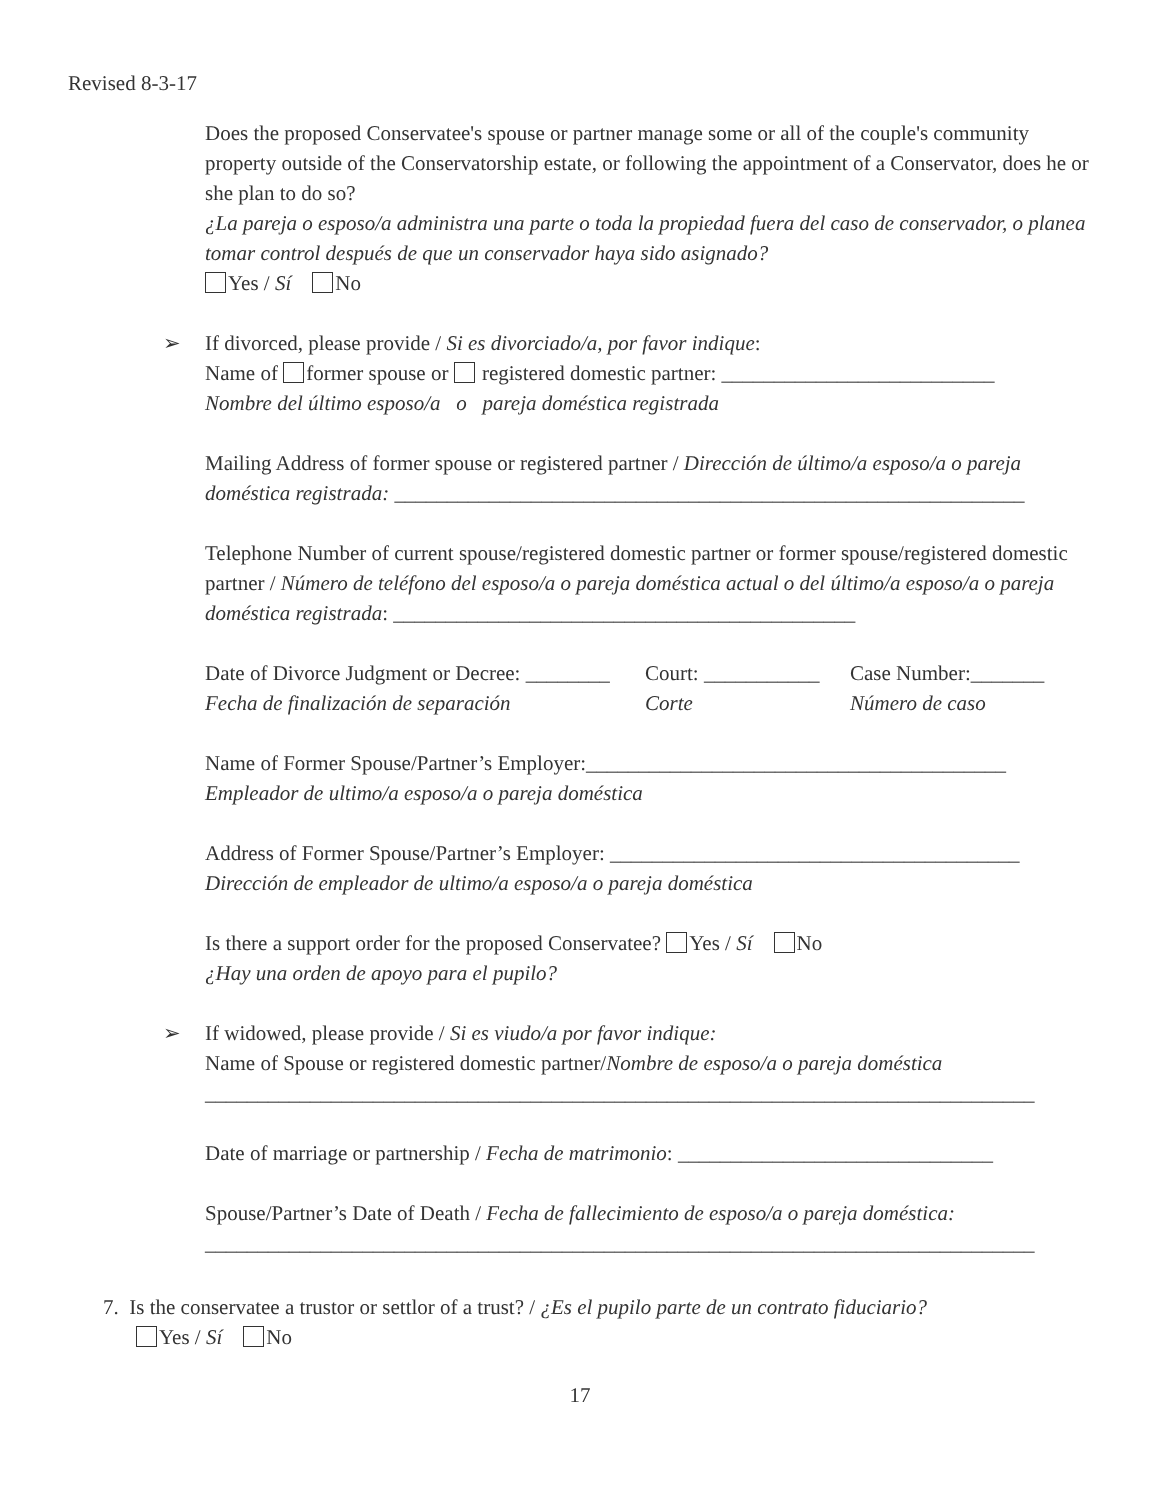Revised 8-3-17
Does the proposed Conservatee's spouse or partner manage some or all of the couple's community property outside of the Conservatorship estate, or following the appointment of a Conservator, does he or she plan to do so?
¿La pareja o esposo/a administra una parte o toda la propiedad fuera del caso de conservador, o planea tomar control después de que un conservador haya sido asignado?
Yes / Sí No
➢ If divorced, please provide / Si es divorciado/a, por favor indique:
Name of former spouse or registered domestic partner: __________________________
Nombre del último esposo/a o pareja doméstica registrada
Mailing Address of former spouse or registered partner / Dirección de último/a esposo/a o pareja doméstica registrada: ____________________________________________________________
Telephone Number of current spouse/registered domestic partner or former spouse/registered domestic partner / Número de teléfono del esposo/a o pareja doméstica actual o del último/a esposo/a o pareja doméstica registrada: ____________________________________________
Date of Divorce Judgment or Decree: ________ Court: ___________ Case Number:_______
Fecha de finalización de separación Corte Número de caso
Name of Former Spouse/Partner’s Employer:________________________________________
Empleador de ultimo/a esposo/a o pareja doméstica
Address of Former Spouse/Partner’s Employer: _______________________________________
Dirección de empleador de ultimo/a esposo/a o pareja doméstica
Is there a support order for the proposed Conservatee? Yes / Sí No
¿Hay una orden de apoyo para el pupilo?
➢ If widowed, please provide / Si es viudo/a por favor indique:
Name of Spouse or registered domestic partner/Nombre de esposo/a o pareja doméstica
_______________________________________________________________________________
Date of marriage or partnership / Fecha de matrimonio: ______________________________
Spouse/Partner’s Date of Death / Fecha de fallecimiento de esposo/a o pareja doméstica:
_______________________________________________________________________________
7. Is the conservatee a trustor or settlor of a trust? / ¿Es el pupilo parte de un contrato fiduciario?
Yes / Sí No
17